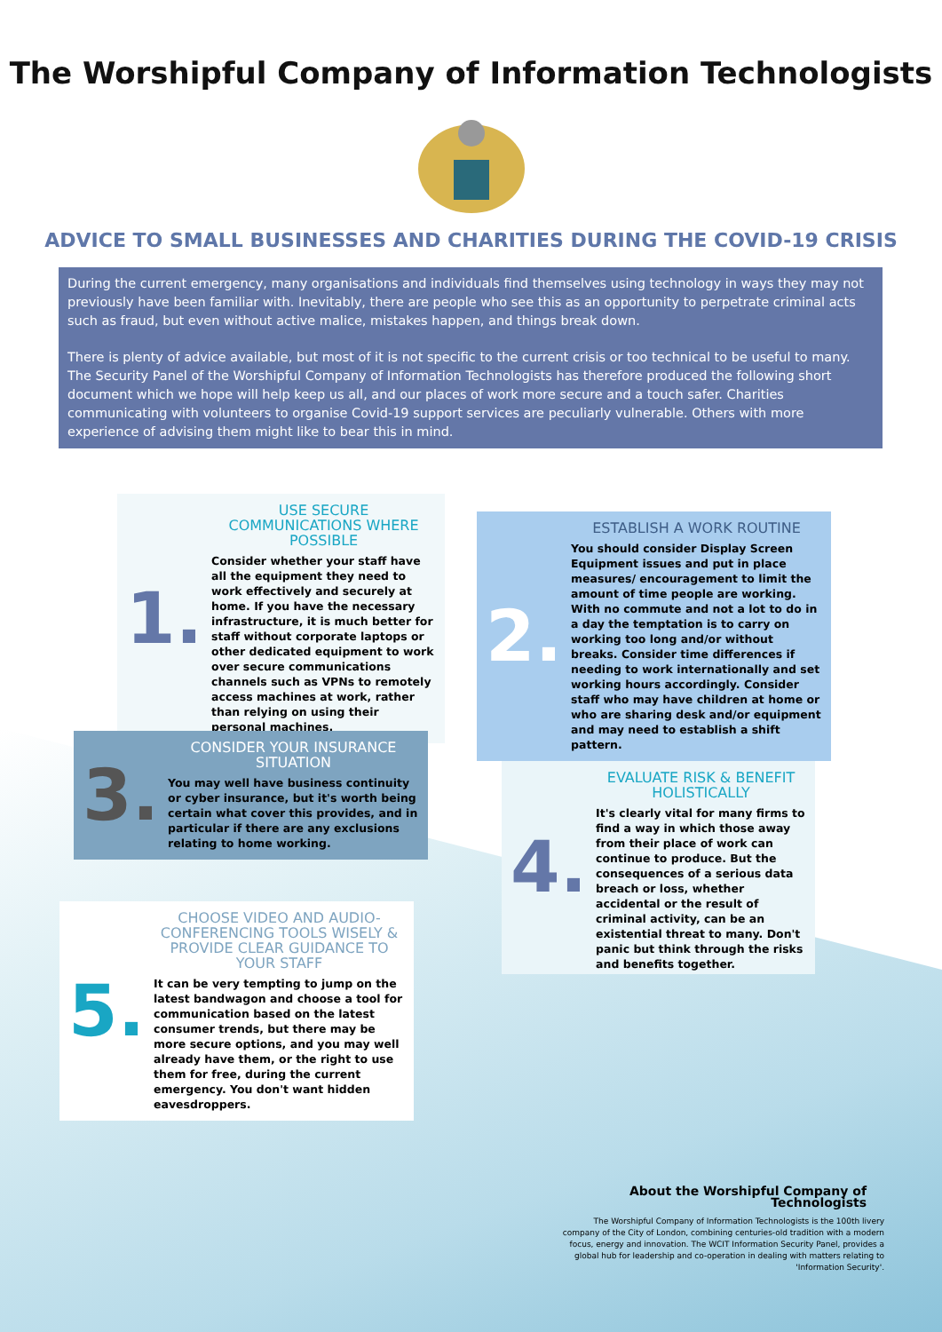The Worshipful Company of Information Technologists
ADVICE TO SMALL BUSINESSES AND CHARITIES DURING THE COVID-19 CRISIS
During the current emergency, many organisations and individuals find themselves using technology in ways they may not previously have been familiar with. Inevitably, there are people who see this as an opportunity to perpetrate criminal acts such as fraud, but even without active malice, mistakes happen, and things break down.
There is plenty of advice available, but most of it is not specific to the current crisis or too technical to be useful to many. The Security Panel of the Worshipful Company of Information Technologists has therefore produced the following short document which we hope will help keep us all, and our places of work more secure and a touch safer. Charities communicating with volunteers to organise Covid-19 support services are peculiarly vulnerable. Others with more experience of advising them might like to bear this in mind.
1.
USE SECURE COMMUNICATIONS WHERE POSSIBLE
Consider whether your staff have all the equipment they need to work effectively and securely at home. If you have the necessary infrastructure, it is much better for staff without corporate laptops or other dedicated equipment to work over secure communications channels such as VPNs to remotely access machines at work, rather than relying on using their personal machines.
2.
ESTABLISH A WORK ROUTINE
You should consider Display Screen Equipment issues and put in place measures/ encouragement to limit the amount of time people are working. With no commute and not a lot to do in a day the temptation is to carry on working too long and/or without breaks. Consider time differences if needing to work internationally and set working hours accordingly. Consider staff who may have children at home or who are sharing desk and/or equipment and may need to establish a shift pattern.
3.
CONSIDER YOUR INSURANCE SITUATION
You may well have business continuity or cyber insurance, but it's worth being certain what cover this provides, and in particular if there are any exclusions relating to home working.
4.
EVALUATE RISK & BENEFIT HOLISTICALLY
It's clearly vital for many firms to find a way in which those away from their place of work can continue to produce. But the consequences of a serious data breach or loss, whether accidental or the result of criminal activity, can be an existential threat to many. Don't panic but think through the risks and benefits together.
5.
CHOOSE VIDEO AND AUDIO-CONFERENCING TOOLS WISELY & PROVIDE CLEAR GUIDANCE TO YOUR STAFF
It can be very tempting to jump on the latest bandwagon and choose a tool for communication based on the latest consumer trends, but there may be more secure options, and you may well already have them, or the right to use them for free, during the current emergency. You don't want hidden eavesdroppers.
About the Worshipful Company of Technologists
The Worshipful Company of Information Technologists is the 100th livery company of the City of London, combining centuries-old tradition with a modern focus, energy and innovation. The WCIT Information Security Panel, provides a global hub for leadership and co-operation in dealing with matters relating to 'Information Security'.